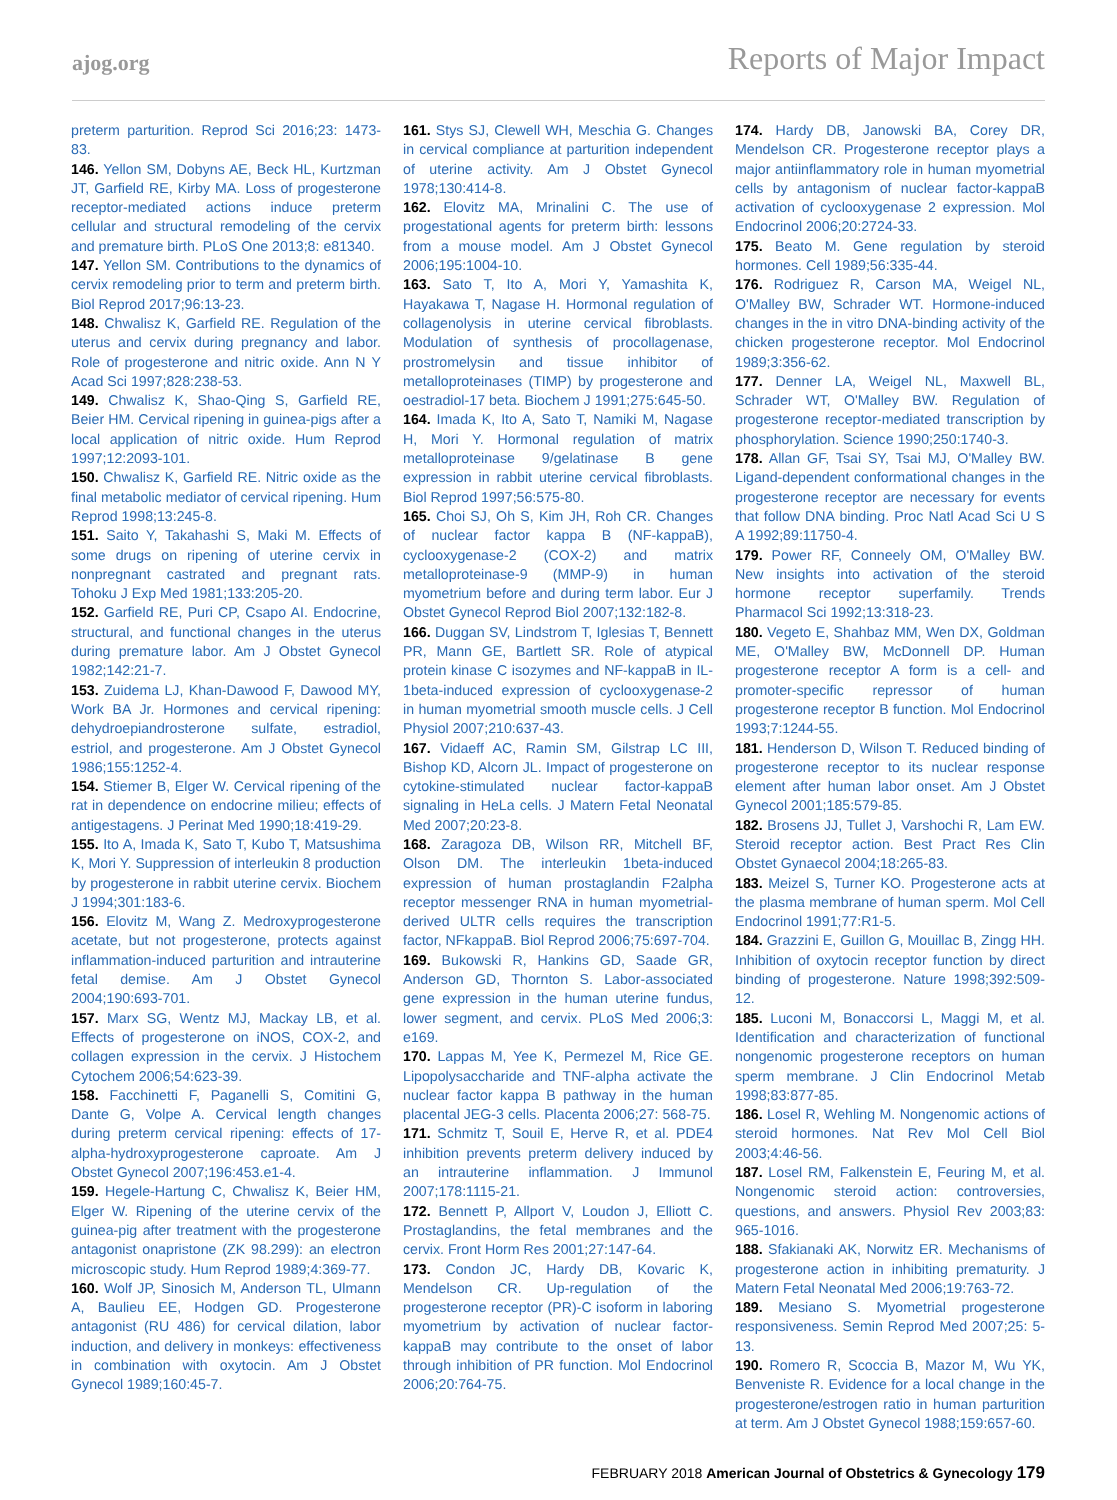ajog.org Reports of Major Impact
preterm parturition. Reprod Sci 2016;23: 1473-83.
146. Yellon SM, Dobyns AE, Beck HL, Kurtzman JT, Garfield RE, Kirby MA. Loss of progesterone receptor-mediated actions induce preterm cellular and structural remodeling of the cervix and premature birth. PLoS One 2013;8: e81340.
147. Yellon SM. Contributions to the dynamics of cervix remodeling prior to term and preterm birth. Biol Reprod 2017;96:13-23.
148. Chwalisz K, Garfield RE. Regulation of the uterus and cervix during pregnancy and labor. Role of progesterone and nitric oxide. Ann N Y Acad Sci 1997;828:238-53.
149. Chwalisz K, Shao-Qing S, Garfield RE, Beier HM. Cervical ripening in guinea-pigs after a local application of nitric oxide. Hum Reprod 1997;12:2093-101.
150. Chwalisz K, Garfield RE. Nitric oxide as the final metabolic mediator of cervical ripening. Hum Reprod 1998;13:245-8.
151. Saito Y, Takahashi S, Maki M. Effects of some drugs on ripening of uterine cervix in nonpregnant castrated and pregnant rats. Tohoku J Exp Med 1981;133:205-20.
152. Garfield RE, Puri CP, Csapo AI. Endocrine, structural, and functional changes in the uterus during premature labor. Am J Obstet Gynecol 1982;142:21-7.
153. Zuidema LJ, Khan-Dawood F, Dawood MY, Work BA Jr. Hormones and cervical ripening: dehydroepiandrosterone sulfate, estradiol, estriol, and progesterone. Am J Obstet Gynecol 1986;155:1252-4.
154. Stiemer B, Elger W. Cervical ripening of the rat in dependence on endocrine milieu; effects of antigestagens. J Perinat Med 1990;18:419-29.
155. Ito A, Imada K, Sato T, Kubo T, Matsushima K, Mori Y. Suppression of interleukin 8 production by progesterone in rabbit uterine cervix. Biochem J 1994;301:183-6.
156. Elovitz M, Wang Z. Medroxyprogesterone acetate, but not progesterone, protects against inflammation-induced parturition and intrauterine fetal demise. Am J Obstet Gynecol 2004;190:693-701.
157. Marx SG, Wentz MJ, Mackay LB, et al. Effects of progesterone on iNOS, COX-2, and collagen expression in the cervix. J Histochem Cytochem 2006;54:623-39.
158. Facchinetti F, Paganelli S, Comitini G, Dante G, Volpe A. Cervical length changes during preterm cervical ripening: effects of 17-alpha-hydroxyprogesterone caproate. Am J Obstet Gynecol 2007;196:453.e1-4.
159. Hegele-Hartung C, Chwalisz K, Beier HM, Elger W. Ripening of the uterine cervix of the guinea-pig after treatment with the progesterone antagonist onapristone (ZK 98.299): an electron microscopic study. Hum Reprod 1989;4:369-77.
160. Wolf JP, Sinosich M, Anderson TL, Ulmann A, Baulieu EE, Hodgen GD. Progesterone antagonist (RU 486) for cervical dilation, labor induction, and delivery in monkeys: effectiveness in combination with oxytocin. Am J Obstet Gynecol 1989;160:45-7.
161. Stys SJ, Clewell WH, Meschia G. Changes in cervical compliance at parturition independent of uterine activity. Am J Obstet Gynecol 1978;130:414-8.
162. Elovitz MA, Mrinalini C. The use of progestational agents for preterm birth: lessons from a mouse model. Am J Obstet Gynecol 2006;195:1004-10.
163. Sato T, Ito A, Mori Y, Yamashita K, Hayakawa T, Nagase H. Hormonal regulation of collagenolysis in uterine cervical fibroblasts. Modulation of synthesis of procollagenase, prostromelysin and tissue inhibitor of metalloproteinases (TIMP) by progesterone and oestradiol-17 beta. Biochem J 1991;275:645-50.
164. Imada K, Ito A, Sato T, Namiki M, Nagase H, Mori Y. Hormonal regulation of matrix metalloproteinase 9/gelatinase B gene expression in rabbit uterine cervical fibroblasts. Biol Reprod 1997;56:575-80.
165. Choi SJ, Oh S, Kim JH, Roh CR. Changes of nuclear factor kappa B (NF-kappaB), cyclooxygenase-2 (COX-2) and matrix metalloproteinase-9 (MMP-9) in human myometrium before and during term labor. Eur J Obstet Gynecol Reprod Biol 2007;132:182-8.
166. Duggan SV, Lindstrom T, Iglesias T, Bennett PR, Mann GE, Bartlett SR. Role of atypical protein kinase C isozymes and NF-kappaB in IL-1beta-induced expression of cyclooxygenase-2 in human myometrial smooth muscle cells. J Cell Physiol 2007;210:637-43.
167. Vidaeff AC, Ramin SM, Gilstrap LC III, Bishop KD, Alcorn JL. Impact of progesterone on cytokine-stimulated nuclear factor-kappaB signaling in HeLa cells. J Matern Fetal Neonatal Med 2007;20:23-8.
168. Zaragoza DB, Wilson RR, Mitchell BF, Olson DM. The interleukin 1beta-induced expression of human prostaglandin F2alpha receptor messenger RNA in human myometrial-derived ULTR cells requires the transcription factor, NFkappaB. Biol Reprod 2006;75:697-704.
169. Bukowski R, Hankins GD, Saade GR, Anderson GD, Thornton S. Labor-associated gene expression in the human uterine fundus, lower segment, and cervix. PLoS Med 2006;3: e169.
170. Lappas M, Yee K, Permezel M, Rice GE. Lipopolysaccharide and TNF-alpha activate the nuclear factor kappa B pathway in the human placental JEG-3 cells. Placenta 2006;27: 568-75.
171. Schmitz T, Souil E, Herve R, et al. PDE4 inhibition prevents preterm delivery induced by an intrauterine inflammation. J Immunol 2007;178:1115-21.
172. Bennett P, Allport V, Loudon J, Elliott C. Prostaglandins, the fetal membranes and the cervix. Front Horm Res 2001;27:147-64.
173. Condon JC, Hardy DB, Kovaric K, Mendelson CR. Up-regulation of the progesterone receptor (PR)-C isoform in laboring myometrium by activation of nuclear factor-kappaB may contribute to the onset of labor through inhibition of PR function. Mol Endocrinol 2006;20:764-75.
174. Hardy DB, Janowski BA, Corey DR, Mendelson CR. Progesterone receptor plays a major antiinflammatory role in human myometrial cells by antagonism of nuclear factor-kappaB activation of cyclooxygenase 2 expression. Mol Endocrinol 2006;20:2724-33.
175. Beato M. Gene regulation by steroid hormones. Cell 1989;56:335-44.
176. Rodriguez R, Carson MA, Weigel NL, O'Malley BW, Schrader WT. Hormone-induced changes in the in vitro DNA-binding activity of the chicken progesterone receptor. Mol Endocrinol 1989;3:356-62.
177. Denner LA, Weigel NL, Maxwell BL, Schrader WT, O'Malley BW. Regulation of progesterone receptor-mediated transcription by phosphorylation. Science 1990;250:1740-3.
178. Allan GF, Tsai SY, Tsai MJ, O'Malley BW. Ligand-dependent conformational changes in the progesterone receptor are necessary for events that follow DNA binding. Proc Natl Acad Sci U S A 1992;89:11750-4.
179. Power RF, Conneely OM, O'Malley BW. New insights into activation of the steroid hormone receptor superfamily. Trends Pharmacol Sci 1992;13:318-23.
180. Vegeto E, Shahbaz MM, Wen DX, Goldman ME, O'Malley BW, McDonnell DP. Human progesterone receptor A form is a cell- and promoter-specific repressor of human progesterone receptor B function. Mol Endocrinol 1993;7:1244-55.
181. Henderson D, Wilson T. Reduced binding of progesterone receptor to its nuclear response element after human labor onset. Am J Obstet Gynecol 2001;185:579-85.
182. Brosens JJ, Tullet J, Varshochi R, Lam EW. Steroid receptor action. Best Pract Res Clin Obstet Gynaecol 2004;18:265-83.
183. Meizel S, Turner KO. Progesterone acts at the plasma membrane of human sperm. Mol Cell Endocrinol 1991;77:R1-5.
184. Grazzini E, Guillon G, Mouillac B, Zingg HH. Inhibition of oxytocin receptor function by direct binding of progesterone. Nature 1998;392:509-12.
185. Luconi M, Bonaccorsi L, Maggi M, et al. Identification and characterization of functional nongenomic progesterone receptors on human sperm membrane. J Clin Endocrinol Metab 1998;83:877-85.
186. Losel R, Wehling M. Nongenomic actions of steroid hormones. Nat Rev Mol Cell Biol 2003;4:46-56.
187. Losel RM, Falkenstein E, Feuring M, et al. Nongenomic steroid action: controversies, questions, and answers. Physiol Rev 2003;83: 965-1016.
188. Sfakianaki AK, Norwitz ER. Mechanisms of progesterone action in inhibiting prematurity. J Matern Fetal Neonatal Med 2006;19:763-72.
189. Mesiano S. Myometrial progesterone responsiveness. Semin Reprod Med 2007;25: 5-13.
190. Romero R, Scoccia B, Mazor M, Wu YK, Benveniste R. Evidence for a local change in the progesterone/estrogen ratio in human parturition at term. Am J Obstet Gynecol 1988;159:657-60.
FEBRUARY 2018 American Journal of Obstetrics & Gynecology 179